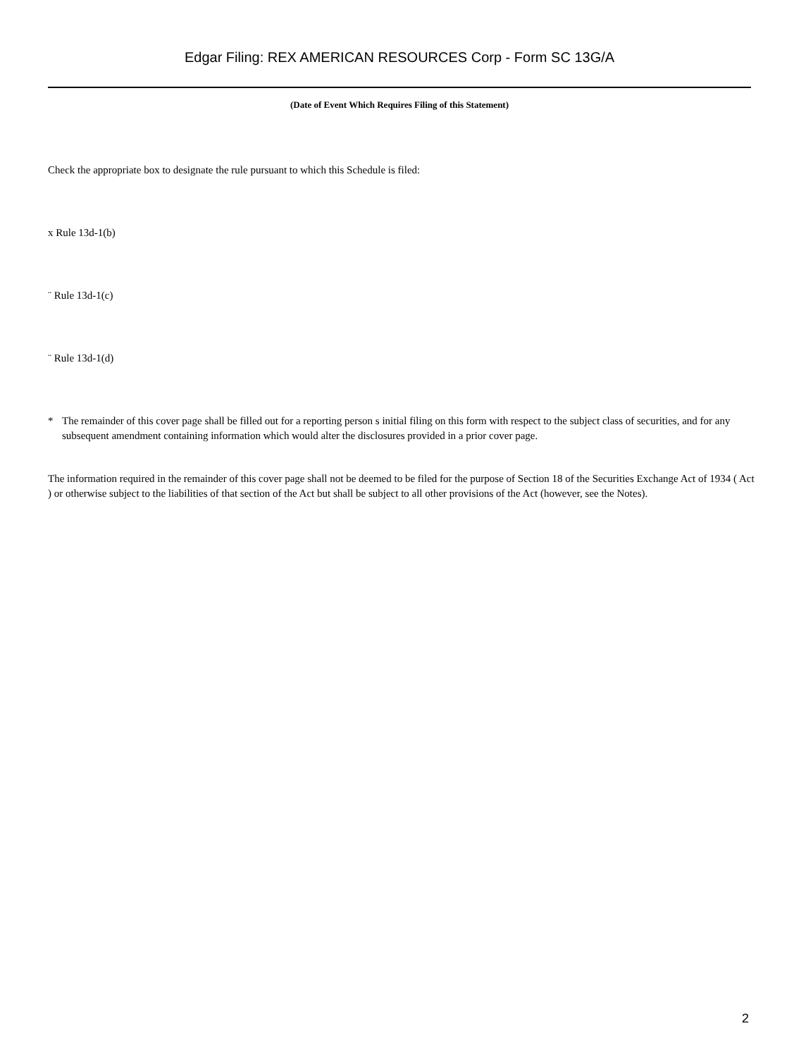Edgar Filing: REX AMERICAN RESOURCES Corp - Form SC 13G/A
(Date of Event Which Requires Filing of this Statement)
Check the appropriate box to designate the rule pursuant to which this Schedule is filed:
x Rule 13d-1(b)
¨ Rule 13d-1(c)
¨ Rule 13d-1(d)
* The remainder of this cover page shall be filled out for a reporting person s initial filing on this form with respect to the subject class of securities, and for any subsequent amendment containing information which would alter the disclosures provided in a prior cover page.
The information required in the remainder of this cover page shall not be deemed to be filed for the purpose of Section 18 of the Securities Exchange Act of 1934 ( Act ) or otherwise subject to the liabilities of that section of the Act but shall be subject to all other provisions of the Act (however, see the Notes).
2